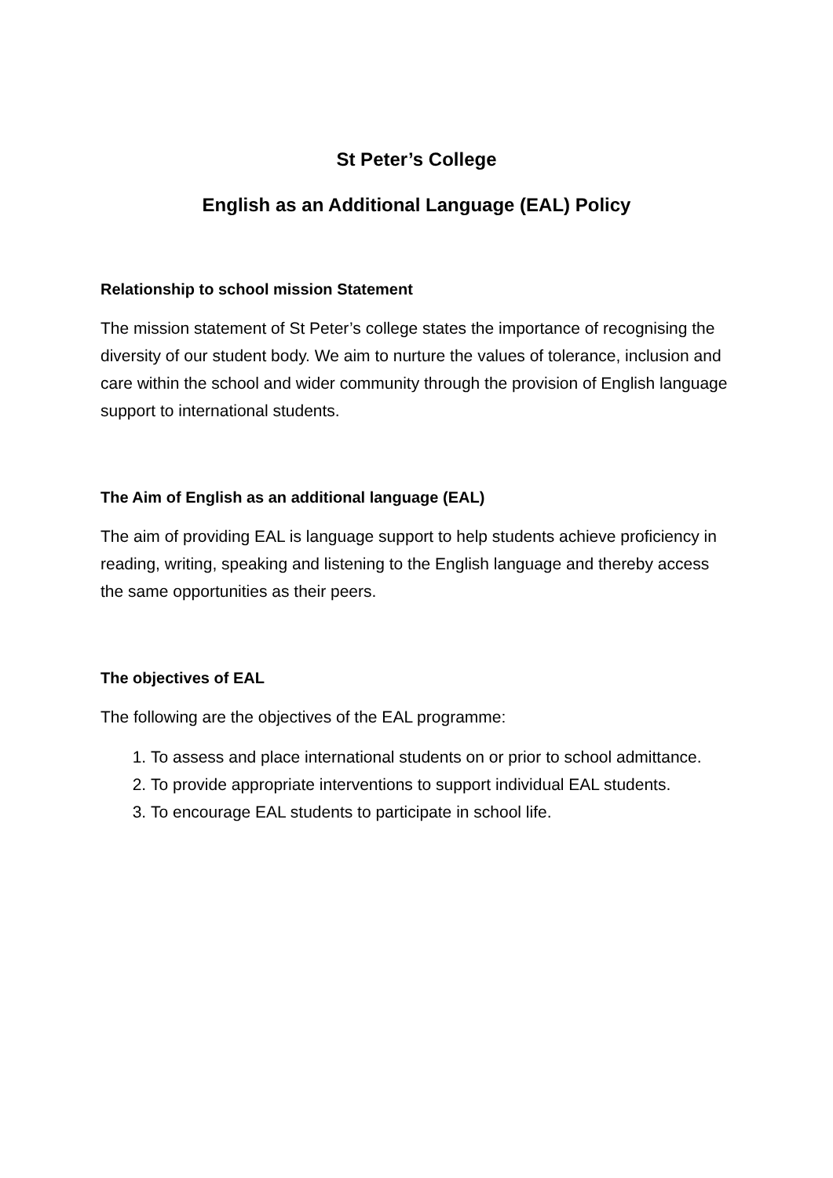St Peter’s College
English as an Additional Language (EAL) Policy
Relationship to school mission Statement
The mission statement of St Peter’s college states the importance of recognising the diversity of our student body. We aim to nurture the values of tolerance, inclusion and care within the school and wider community through the provision of English language support to international students.
The Aim of English as an additional language (EAL)
The aim of providing EAL is language support to help students achieve proficiency in reading, writing, speaking and listening to the English language and thereby access the same opportunities as their peers.
The objectives of EAL
The following are the objectives of the EAL programme:
1. To assess and place international students on or prior to school admittance.
2. To provide appropriate interventions to support individual EAL students.
3. To encourage EAL students to participate in school life.